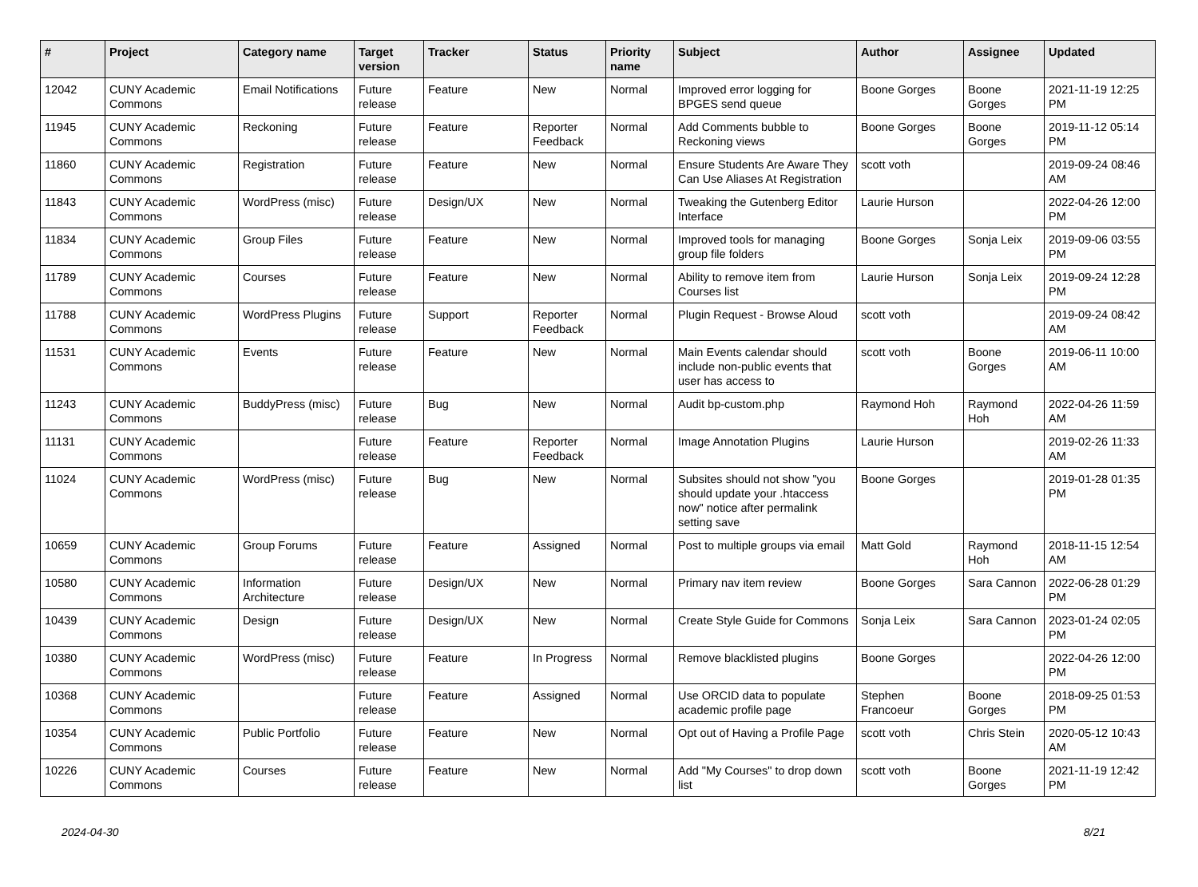| # | Project | Category name | Target version | Tracker | Status | Priority name | Subject | Author | Assignee | Updated |
| --- | --- | --- | --- | --- | --- | --- | --- | --- | --- | --- |
| 12042 | CUNY Academic Commons | Email Notifications | Future release | Feature | New | Normal | Improved error logging for BPGES send queue | Boone Gorges | Boone Gorges | 2021-11-19 12:25 PM |
| 11945 | CUNY Academic Commons | Reckoning | Future release | Feature | Reporter Feedback | Normal | Add Comments bubble to Reckoning views | Boone Gorges | Boone Gorges | 2019-11-12 05:14 PM |
| 11860 | CUNY Academic Commons | Registration | Future release | Feature | New | Normal | Ensure Students Are Aware They Can Use Aliases At Registration | scott voth | | 2019-09-24 08:46 AM |
| 11843 | CUNY Academic Commons | WordPress (misc) | Future release | Design/UX | New | Normal | Tweaking the Gutenberg Editor Interface | Laurie Hurson | | 2022-04-26 12:00 PM |
| 11834 | CUNY Academic Commons | Group Files | Future release | Feature | New | Normal | Improved tools for managing group file folders | Boone Gorges | Sonja Leix | 2019-09-06 03:55 PM |
| 11789 | CUNY Academic Commons | Courses | Future release | Feature | New | Normal | Ability to remove item from Courses list | Laurie Hurson | Sonja Leix | 2019-09-24 12:28 PM |
| 11788 | CUNY Academic Commons | WordPress Plugins | Future release | Support | Reporter Feedback | Normal | Plugin Request - Browse Aloud | scott voth | | 2019-09-24 08:42 AM |
| 11531 | CUNY Academic Commons | Events | Future release | Feature | New | Normal | Main Events calendar should include non-public events that user has access to | scott voth | Boone Gorges | 2019-06-11 10:00 AM |
| 11243 | CUNY Academic Commons | BuddyPress (misc) | Future release | Bug | New | Normal | Audit bp-custom.php | Raymond Hoh | Raymond Hoh | 2022-04-26 11:59 AM |
| 11131 | CUNY Academic Commons | | Future release | Feature | Reporter Feedback | Normal | Image Annotation Plugins | Laurie Hurson | | 2019-02-26 11:33 AM |
| 11024 | CUNY Academic Commons | WordPress (misc) | Future release | Bug | New | Normal | Subsites should not show "you should update your .htaccess now" notice after permalink setting save | Boone Gorges | | 2019-01-28 01:35 PM |
| 10659 | CUNY Academic Commons | Group Forums | Future release | Feature | Assigned | Normal | Post to multiple groups via email | Matt Gold | Raymond Hoh | 2018-11-15 12:54 AM |
| 10580 | CUNY Academic Commons | Information Architecture | Future release | Design/UX | New | Normal | Primary nav item review | Boone Gorges | Sara Cannon | 2022-06-28 01:29 PM |
| 10439 | CUNY Academic Commons | Design | Future release | Design/UX | New | Normal | Create Style Guide for Commons | Sonja Leix | Sara Cannon | 2023-01-24 02:05 PM |
| 10380 | CUNY Academic Commons | WordPress (misc) | Future release | Feature | In Progress | Normal | Remove blacklisted plugins | Boone Gorges | | 2022-04-26 12:00 PM |
| 10368 | CUNY Academic Commons | | Future release | Feature | Assigned | Normal | Use ORCID data to populate academic profile page | Stephen Francoeur | Boone Gorges | 2018-09-25 01:53 PM |
| 10354 | CUNY Academic Commons | Public Portfolio | Future release | Feature | New | Normal | Opt out of Having a Profile Page | scott voth | Chris Stein | 2020-05-12 10:43 AM |
| 10226 | CUNY Academic Commons | Courses | Future release | Feature | New | Normal | Add "My Courses" to drop down list | scott voth | Boone Gorges | 2021-11-19 12:42 PM |
2024-04-30 8/21